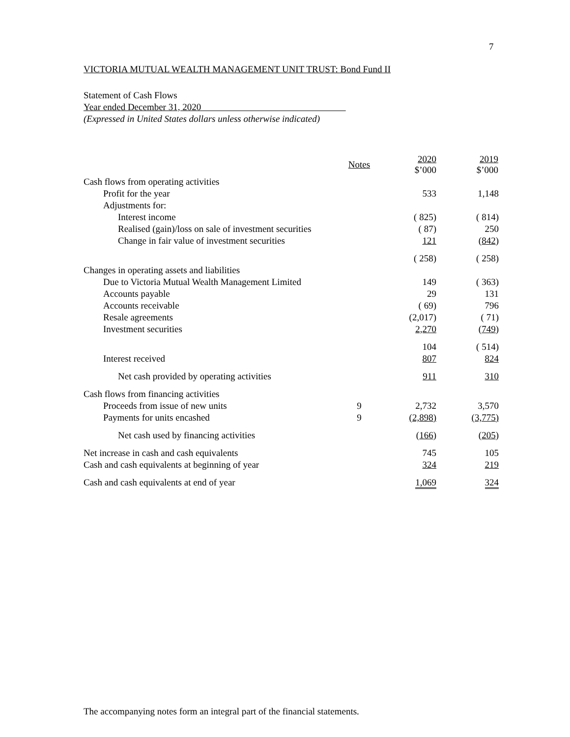7
VICTORIA MUTUAL WEALTH MANAGEMENT UNIT TRUST: Bond Fund II
Statement of Cash Flows
Year ended December 31, 2020
(Expressed in United States dollars unless otherwise indicated)
| | Notes | 2020 $’000 | 2019 $’000 |
| --- | --- | --- | --- |
| Cash flows from operating activities | | | |
| Profit for the year | | 533 | 1,148 |
| Adjustments for: | | | |
| Interest income | | ( 825) | ( 814) |
| Realised (gain)/loss on sale of investment securities | | ( 87) | 250 |
| Change in fair value of investment securities | | 121 | ( 842 ) |
| | | ( 258) | ( 258) |
| Changes in operating assets and liabilities | | | |
| Due to Victoria Mutual Wealth Management Limited | | 149 | ( 363) |
| Accounts payable | | 29 | 131 |
| Accounts receivable | | ( 69) | 796 |
| Resale agreements | | (2,017) | ( 71) |
| Investment securities | | 2,270 | ( 749 ) |
| | | 104 | ( 514) |
| Interest received | | 807 | 824 |
| Net cash provided by operating activities | | 911 | 310 |
| Cash flows from financing activities | | | |
| Proceeds from issue of new units | 9 | 2,732 | 3,570 |
| Payments for units encashed | 9 | (2,898) | (3,775) |
| Net cash used by financing activities | | ( 166 ) | ( 205 ) |
| Net increase in cash and cash equivalents | | 745 | 105 |
| Cash and cash equivalents at beginning of year | | 324 | 219 |
| Cash and cash equivalents at end of year | | 1,069 | 324 |
The accompanying notes form an integral part of the financial statements.